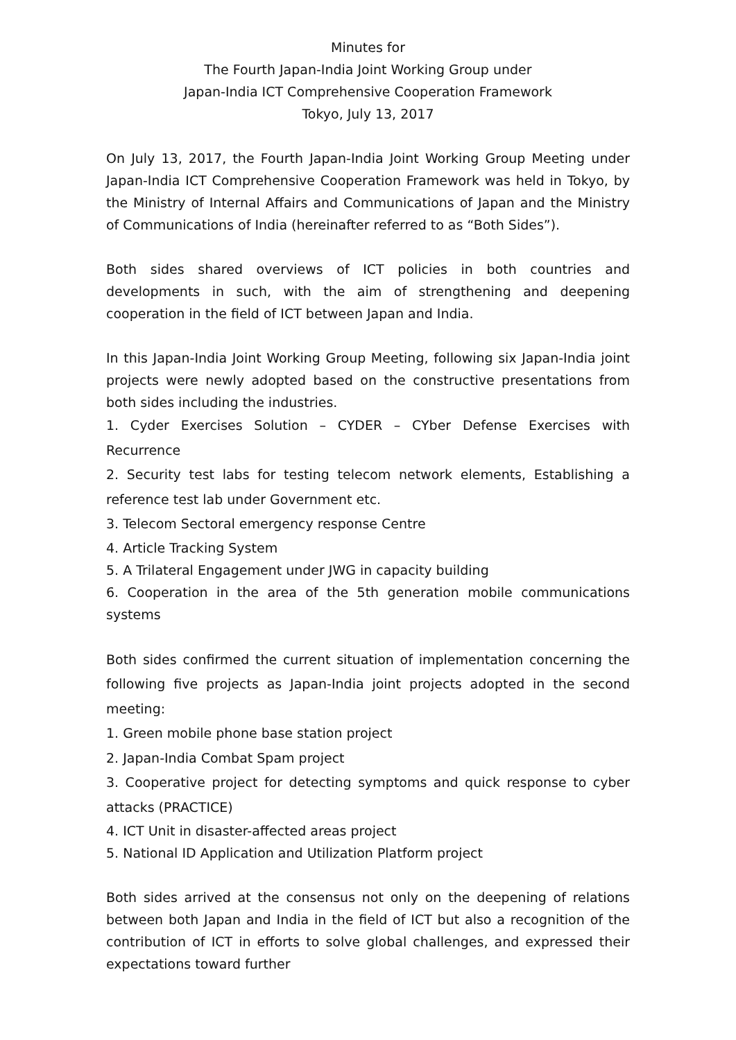Minutes for
The Fourth Japan-India Joint Working Group under
Japan-India ICT Comprehensive Cooperation Framework
Tokyo, July 13, 2017
On July 13, 2017, the Fourth Japan-India Joint Working Group Meeting under Japan-India ICT Comprehensive Cooperation Framework was held in Tokyo, by the Ministry of Internal Affairs and Communications of Japan and the Ministry of Communications of India (hereinafter referred to as “Both Sides”).
Both sides shared overviews of ICT policies in both countries and developments in such, with the aim of strengthening and deepening cooperation in the field of ICT between Japan and India.
In this Japan-India Joint Working Group Meeting, following six Japan-India joint projects were newly adopted based on the constructive presentations from both sides including the industries.
1. Cyder Exercises Solution – CYDER – CYber Defense Exercises with Recurrence
2. Security test labs for testing telecom network elements, Establishing a reference test lab under Government etc.
3. Telecom Sectoral emergency response Centre
4. Article Tracking System
5. A Trilateral Engagement under JWG in capacity building
6. Cooperation in the area of the 5th generation mobile communications systems
Both sides confirmed the current situation of implementation concerning the following five projects as Japan-India joint projects adopted in the second meeting:
1. Green mobile phone base station project
2. Japan-India Combat Spam project
3. Cooperative project for detecting symptoms and quick response to cyber attacks (PRACTICE)
4. ICT Unit in disaster-affected areas project
5. National ID Application and Utilization Platform project
Both sides arrived at the consensus not only on the deepening of relations between both Japan and India in the field of ICT but also a recognition of the contribution of ICT in efforts to solve global challenges, and expressed their expectations toward further